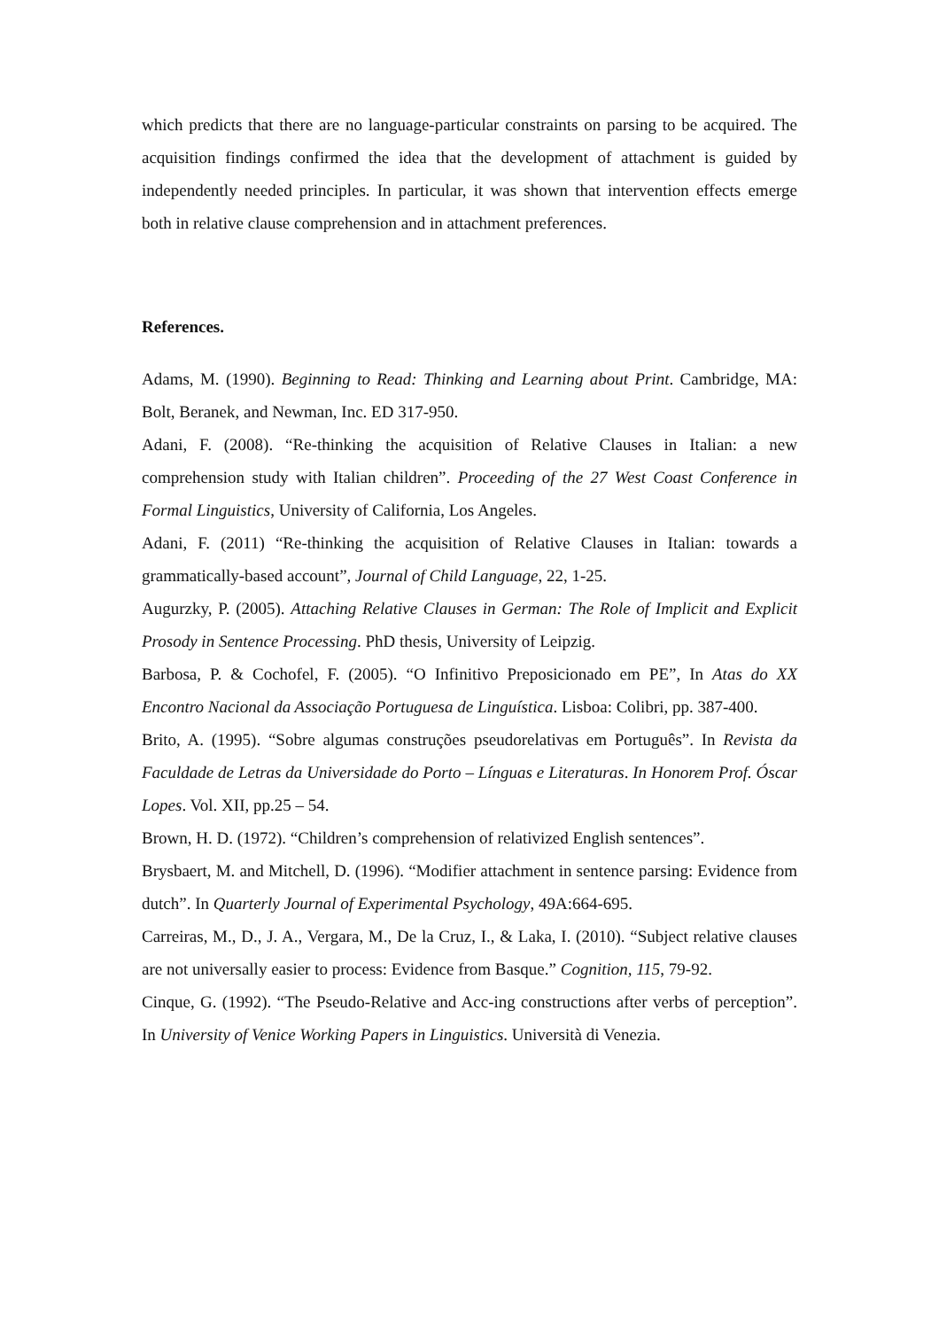which predicts that there are no language-particular constraints on parsing to be acquired. The acquisition findings confirmed the idea that the development of attachment is guided by independently needed principles. In particular, it was shown that intervention effects emerge both in relative clause comprehension and in attachment preferences.
References.
Adams, M. (1990). Beginning to Read: Thinking and Learning about Print. Cambridge, MA: Bolt, Beranek, and Newman, Inc. ED 317-950.
Adani, F. (2008). “Re-thinking the acquisition of Relative Clauses in Italian: a new comprehension study with Italian children”. Proceeding of the 27 West Coast Conference in Formal Linguistics, University of California, Los Angeles.
Adani, F. (2011) “Re-thinking the acquisition of Relative Clauses in Italian: towards a grammatically-based account”, Journal of Child Language, 22, 1-25.
Augurzky, P. (2005). Attaching Relative Clauses in German: The Role of Implicit and Explicit Prosody in Sentence Processing. PhD thesis, University of Leipzig.
Barbosa, P. & Cochofel, F. (2005). “O Infinitivo Preposicionado em PE”, In Atas do XX Encontro Nacional da Associação Portuguesa de Linguística. Lisboa: Colibri, pp. 387-400.
Brito, A. (1995). “Sobre algumas construções pseudorelativas em Português”. In Revista da Faculdade de Letras da Universidade do Porto – Línguas e Literaturas. In Honorem Prof. Óscar Lopes. Vol. XII, pp.25 – 54.
Brown, H. D. (1972). “Children’s comprehension of relativized English sentences”.
Brysbaert, M. and Mitchell, D. (1996). “Modifier attachment in sentence parsing: Evidence from dutch”. In Quarterly Journal of Experimental Psychology, 49A:664-695.
Carreiras, M., D., J. A., Vergara, M., De la Cruz, I., & Laka, I. (2010). “Subject relative clauses are not universally easier to process: Evidence from Basque.” Cognition, 115, 79-92.
Cinque, G. (1992). “The Pseudo-Relative and Acc-ing constructions after verbs of perception”. In University of Venice Working Papers in Linguistics. Università di Venezia.